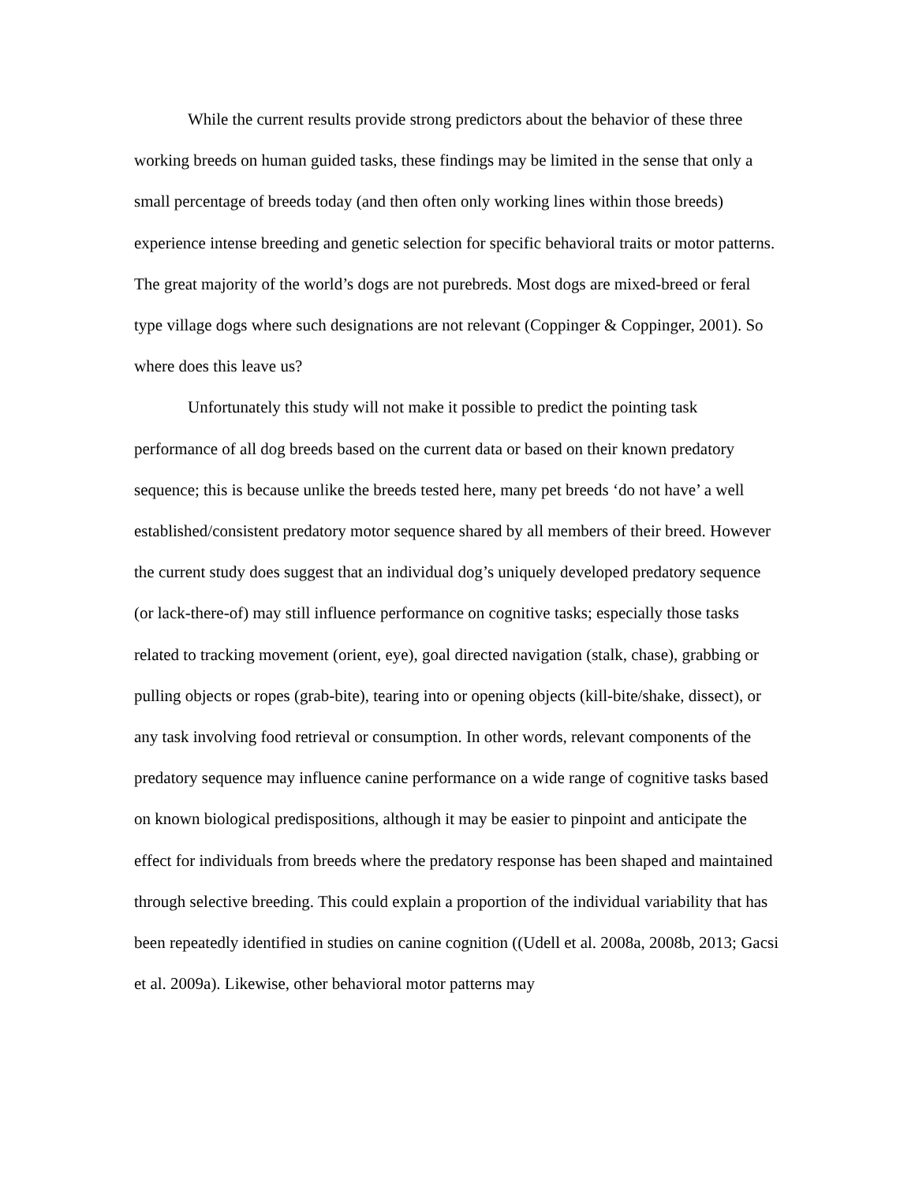While the current results provide strong predictors about the behavior of these three working breeds on human guided tasks, these findings may be limited in the sense that only a small percentage of breeds today (and then often only working lines within those breeds) experience intense breeding and genetic selection for specific behavioral traits or motor patterns. The great majority of the world’s dogs are not purebreds. Most dogs are mixed-breed or feral type village dogs where such designations are not relevant (Coppinger & Coppinger, 2001). So where does this leave us?
Unfortunately this study will not make it possible to predict the pointing task performance of all dog breeds based on the current data or based on their known predatory sequence; this is because unlike the breeds tested here, many pet breeds ‘do not have’ a well established/consistent predatory motor sequence shared by all members of their breed. However the current study does suggest that an individual dog’s uniquely developed predatory sequence (or lack-there-of) may still influence performance on cognitive tasks; especially those tasks related to tracking movement (orient, eye), goal directed navigation (stalk, chase), grabbing or pulling objects or ropes (grab-bite), tearing into or opening objects (kill-bite/shake, dissect), or any task involving food retrieval or consumption. In other words, relevant components of the predatory sequence may influence canine performance on a wide range of cognitive tasks based on known biological predispositions, although it may be easier to pinpoint and anticipate the effect for individuals from breeds where the predatory response has been shaped and maintained through selective breeding. This could explain a proportion of the individual variability that has been repeatedly identified in studies on canine cognition ((Udell et al. 2008a, 2008b, 2013; Gacsi et al. 2009a). Likewise, other behavioral motor patterns may